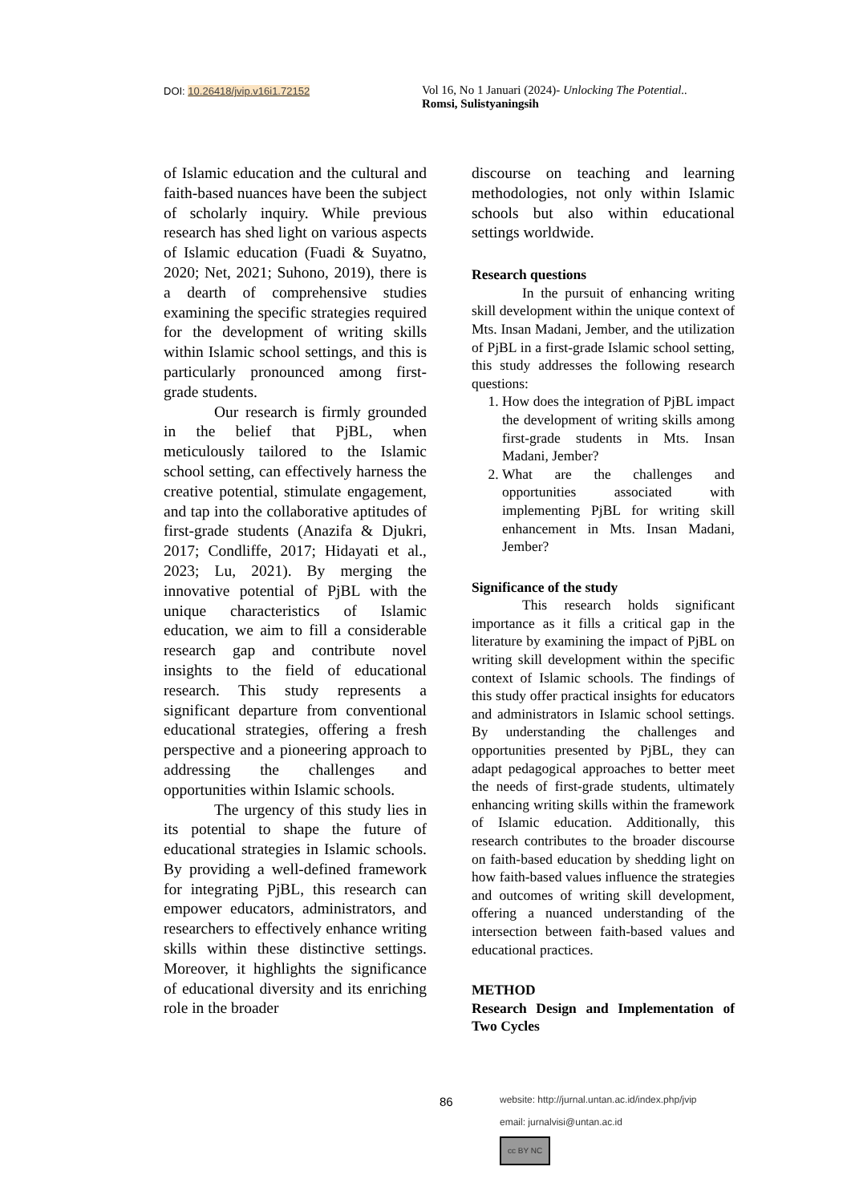DOI: 10.26418/jvip.v16i1.72152
Vol 16, No 1 Januari (2024)- Unlocking The Potential..
Romsi, Sulistyaningsih
of Islamic education and the cultural and faith-based nuances have been the subject of scholarly inquiry. While previous research has shed light on various aspects of Islamic education (Fuadi & Suyatno, 2020; Net, 2021; Suhono, 2019), there is a dearth of comprehensive studies examining the specific strategies required for the development of writing skills within Islamic school settings, and this is particularly pronounced among first-grade students.
Our research is firmly grounded in the belief that PjBL, when meticulously tailored to the Islamic school setting, can effectively harness the creative potential, stimulate engagement, and tap into the collaborative aptitudes of first-grade students (Anazifa & Djukri, 2017; Condliffe, 2017; Hidayati et al., 2023; Lu, 2021). By merging the innovative potential of PjBL with the unique characteristics of Islamic education, we aim to fill a considerable research gap and contribute novel insights to the field of educational research. This study represents a significant departure from conventional educational strategies, offering a fresh perspective and a pioneering approach to addressing the challenges and opportunities within Islamic schools.
The urgency of this study lies in its potential to shape the future of educational strategies in Islamic schools. By providing a well-defined framework for integrating PjBL, this research can empower educators, administrators, and researchers to effectively enhance writing skills within these distinctive settings. Moreover, it highlights the significance of educational diversity and its enriching role in the broader
discourse on teaching and learning methodologies, not only within Islamic schools but also within educational settings worldwide.
Research questions
In the pursuit of enhancing writing skill development within the unique context of Mts. Insan Madani, Jember, and the utilization of PjBL in a first-grade Islamic school setting, this study addresses the following research questions:
1. How does the integration of PjBL impact the development of writing skills among first-grade students in Mts. Insan Madani, Jember?
2. What are the challenges and opportunities associated with implementing PjBL for writing skill enhancement in Mts. Insan Madani, Jember?
Significance of the study
This research holds significant importance as it fills a critical gap in the literature by examining the impact of PjBL on writing skill development within the specific context of Islamic schools. The findings of this study offer practical insights for educators and administrators in Islamic school settings. By understanding the challenges and opportunities presented by PjBL, they can adapt pedagogical approaches to better meet the needs of first-grade students, ultimately enhancing writing skills within the framework of Islamic education. Additionally, this research contributes to the broader discourse on faith-based education by shedding light on how faith-based values influence the strategies and outcomes of writing skill development, offering a nuanced understanding of the intersection between faith-based values and educational practices.
METHOD
Research Design and Implementation of Two Cycles
86
website: http://jurnal.untan.ac.id/index.php/jvip
email: jurnalvisi@untan.ac.id
cc BY NC